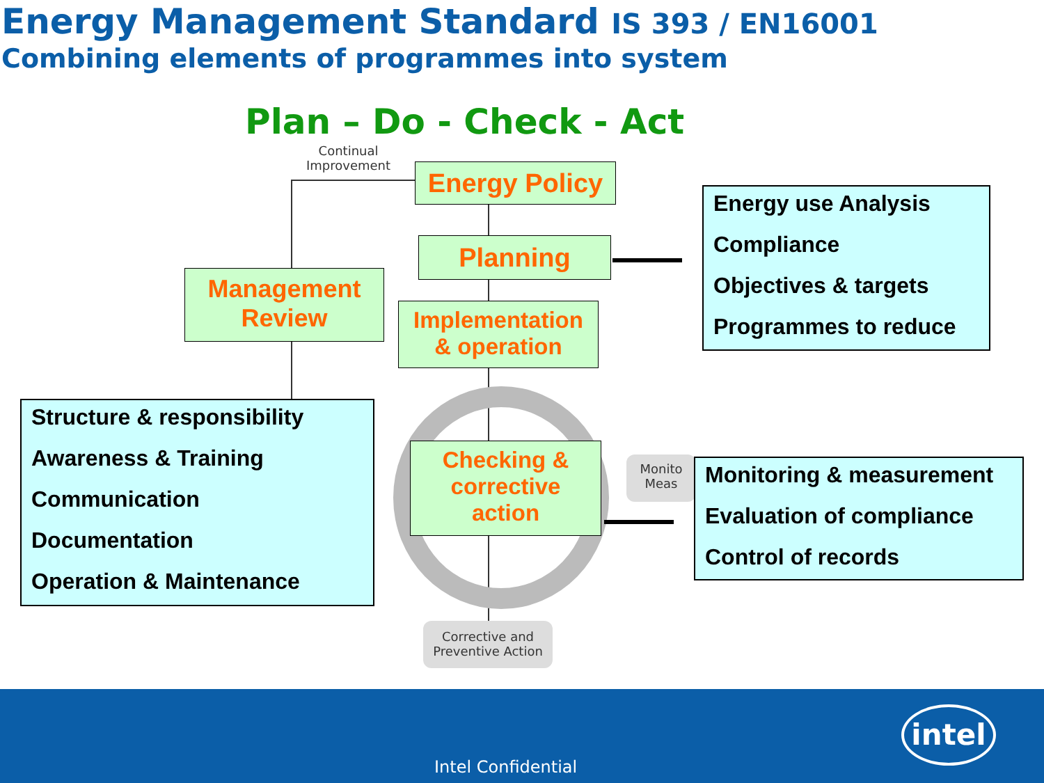Energy Management Standard IS 393 / EN16001
Combining elements of programmes into system
Plan – Do - Check - Act
Continual
Improvement
Energy Policy
Planning
Management
Review
Implementation
& operation
Checking &
corrective
action
Corrective and
Preventive Action
Monito
Meas
Energy use Analysis
Compliance
Objectives & targets
Programmes to reduce
Structure & responsibility
Awareness & Training
Communication
Documentation
Operation & Maintenance
Monitoring & measurement
Evaluation of compliance
Control of records
Intel Confidential
intel